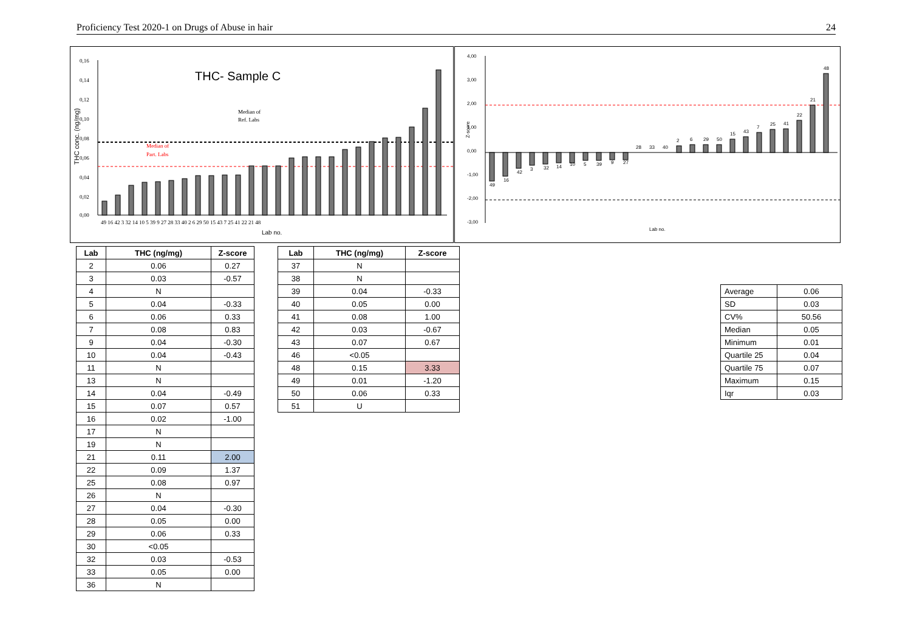Proficiency Test 2020-1 on Drugs of Abuse in hair 24
THC- Sample C
THC conc. (ng/mg)
0,16
0,14
0,12
0,10
0,08
0,06
0,04
0,02
0,00
Median of
Ref. Labs
Median of
Part. Labs
49 16 42 3 32 14 10 5 39 9 27 28 33 40 2 6 29 50 15 43 7 25 41 22 21 48
Lab no.
4,00
3,00
2,00
1,00
0,00
-1,00
-2,00
-3,00
Z-score
49
16
42
3
32
14
10
5
39
9
27
28
33
40
2
6
29
50
15
43
7
25
41
22
21
48
Lab no.
| Lab | THC (ng/mg) | Z-score |
| --- | --- | --- |
| 2 | 0.06 | 0.27 |
| 3 | 0.03 | -0.57 |
| 4 | N | |
| 5 | 0.04 | -0.33 |
| 6 | 0.06 | 0.33 |
| 7 | 0.08 | 0.83 |
| 9 | 0.04 | -0.30 |
| 10 | 0.04 | -0.43 |
| 11 | N | |
| 13 | N | |
| 14 | 0.04 | -0.49 |
| 15 | 0.07 | 0.57 |
| 16 | 0.02 | -1.00 |
| 17 | N | |
| 19 | N | |
| 21 | 0.11 | 2.00 |
| 22 | 0.09 | 1.37 |
| 25 | 0.08 | 0.97 |
| 26 | N | |
| 27 | 0.04 | -0.30 |
| 28 | 0.05 | 0.00 |
| 29 | 0.06 | 0.33 |
| 30 | <0.05 | |
| 32 | 0.03 | -0.53 |
| 33 | 0.05 | 0.00 |
| 36 | N | |
| Lab | THC (ng/mg) | Z-score |
| --- | --- | --- |
| 37 | N | |
| 38 | N | |
| 39 | 0.04 | -0.33 |
| 40 | 0.05 | 0.00 |
| 41 | 0.08 | 1.00 |
| 42 | 0.03 | -0.67 |
| 43 | 0.07 | 0.67 |
| 46 | <0.05 | |
| 48 | 0.15 | 3.33 |
| 49 | 0.01 | -1.20 |
| 50 | 0.06 | 0.33 |
| 51 | U | |
| Average | 0.06 |
| SD | 0.03 |
| CV% | 50.56 |
| Median | 0.05 |
| Minimum | 0.01 |
| Quartile 25 | 0.04 |
| Quartile 75 | 0.07 |
| Maximum | 0.15 |
| Iqr | 0.03 |